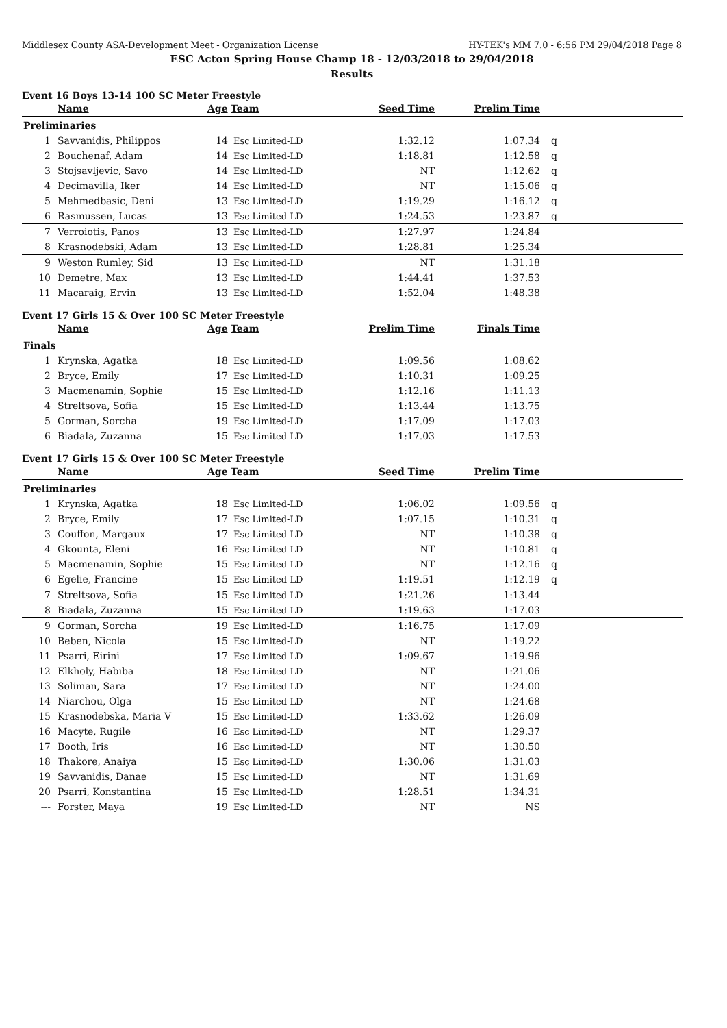Middlesex County ASA-Development Meet - Organization License HY-TEK's MM 7.0 - 6:56 PM 29/04/2018 Page 8
ESC Acton Spring House Champ 18 - 12/03/2018 to 29/04/2018
Results
Event 16 Boys 13-14 100 SC Meter Freestyle
| | Name | Age | Team | Seed Time | Prelim Time | |
| --- | --- | --- | --- | --- | --- | --- |
| Preliminaries | | | | | | |
| 1 | Savvanidis, Philippos | 14 | Esc Limited-LD | 1:32.12 | 1:07.34 | q |
| 2 | Bouchenaf, Adam | 14 | Esc Limited-LD | 1:18.81 | 1:12.58 | q |
| 3 | Stojsavljevic, Savo | 14 | Esc Limited-LD | NT | 1:12.62 | q |
| 4 | Decimavilla, Iker | 14 | Esc Limited-LD | NT | 1:15.06 | q |
| 5 | Mehmedbasic, Deni | 13 | Esc Limited-LD | 1:19.29 | 1:16.12 | q |
| 6 | Rasmussen, Lucas | 13 | Esc Limited-LD | 1:24.53 | 1:23.87 | q |
| 7 | Verroiotis, Panos | 13 | Esc Limited-LD | 1:27.97 | 1:24.84 | |
| 8 | Krasnodebski, Adam | 13 | Esc Limited-LD | 1:28.81 | 1:25.34 | |
| 9 | Weston Rumley, Sid | 13 | Esc Limited-LD | NT | 1:31.18 | |
| 10 | Demetre, Max | 13 | Esc Limited-LD | 1:44.41 | 1:37.53 | |
| 11 | Macaraig, Ervin | 13 | Esc Limited-LD | 1:52.04 | 1:48.38 | |
Event 17 Girls 15 & Over 100 SC Meter Freestyle
| | Name | Age | Team | Prelim Time | Finals Time | |
| --- | --- | --- | --- | --- | --- | --- |
| Finals | | | | | | |
| 1 | Krynska, Agatka | 18 | Esc Limited-LD | 1:09.56 | 1:08.62 | |
| 2 | Bryce, Emily | 17 | Esc Limited-LD | 1:10.31 | 1:09.25 | |
| 3 | Macmenamin, Sophie | 15 | Esc Limited-LD | 1:12.16 | 1:11.13 | |
| 4 | Streltsova, Sofia | 15 | Esc Limited-LD | 1:13.44 | 1:13.75 | |
| 5 | Gorman, Sorcha | 19 | Esc Limited-LD | 1:17.09 | 1:17.03 | |
| 6 | Biadala, Zuzanna | 15 | Esc Limited-LD | 1:17.03 | 1:17.53 | |
Event 17 Girls 15 & Over 100 SC Meter Freestyle
| | Name | Age | Team | Seed Time | Prelim Time | |
| --- | --- | --- | --- | --- | --- | --- |
| Preliminaries | | | | | | |
| 1 | Krynska, Agatka | 18 | Esc Limited-LD | 1:06.02 | 1:09.56 | q |
| 2 | Bryce, Emily | 17 | Esc Limited-LD | 1:07.15 | 1:10.31 | q |
| 3 | Couffon, Margaux | 17 | Esc Limited-LD | NT | 1:10.38 | q |
| 4 | Gkounta, Eleni | 16 | Esc Limited-LD | NT | 1:10.81 | q |
| 5 | Macmenamin, Sophie | 15 | Esc Limited-LD | NT | 1:12.16 | q |
| 6 | Egelie, Francine | 15 | Esc Limited-LD | 1:19.51 | 1:12.19 | q |
| 7 | Streltsova, Sofia | 15 | Esc Limited-LD | 1:21.26 | 1:13.44 | |
| 8 | Biadala, Zuzanna | 15 | Esc Limited-LD | 1:19.63 | 1:17.03 | |
| 9 | Gorman, Sorcha | 19 | Esc Limited-LD | 1:16.75 | 1:17.09 | |
| 10 | Beben, Nicola | 15 | Esc Limited-LD | NT | 1:19.22 | |
| 11 | Psarri, Eirini | 17 | Esc Limited-LD | 1:09.67 | 1:19.96 | |
| 12 | Elkholy, Habiba | 18 | Esc Limited-LD | NT | 1:21.06 | |
| 13 | Soliman, Sara | 17 | Esc Limited-LD | NT | 1:24.00 | |
| 14 | Niarchou, Olga | 15 | Esc Limited-LD | NT | 1:24.68 | |
| 15 | Krasnodebska, Maria V | 15 | Esc Limited-LD | 1:33.62 | 1:26.09 | |
| 16 | Macyte, Rugile | 16 | Esc Limited-LD | NT | 1:29.37 | |
| 17 | Booth, Iris | 16 | Esc Limited-LD | NT | 1:30.50 | |
| 18 | Thakore, Anaiya | 15 | Esc Limited-LD | 1:30.06 | 1:31.03 | |
| 19 | Savvanidis, Danae | 15 | Esc Limited-LD | NT | 1:31.69 | |
| 20 | Psarri, Konstantina | 15 | Esc Limited-LD | 1:28.51 | 1:34.31 | |
| --- | Forster, Maya | 19 | Esc Limited-LD | NT | NS | |